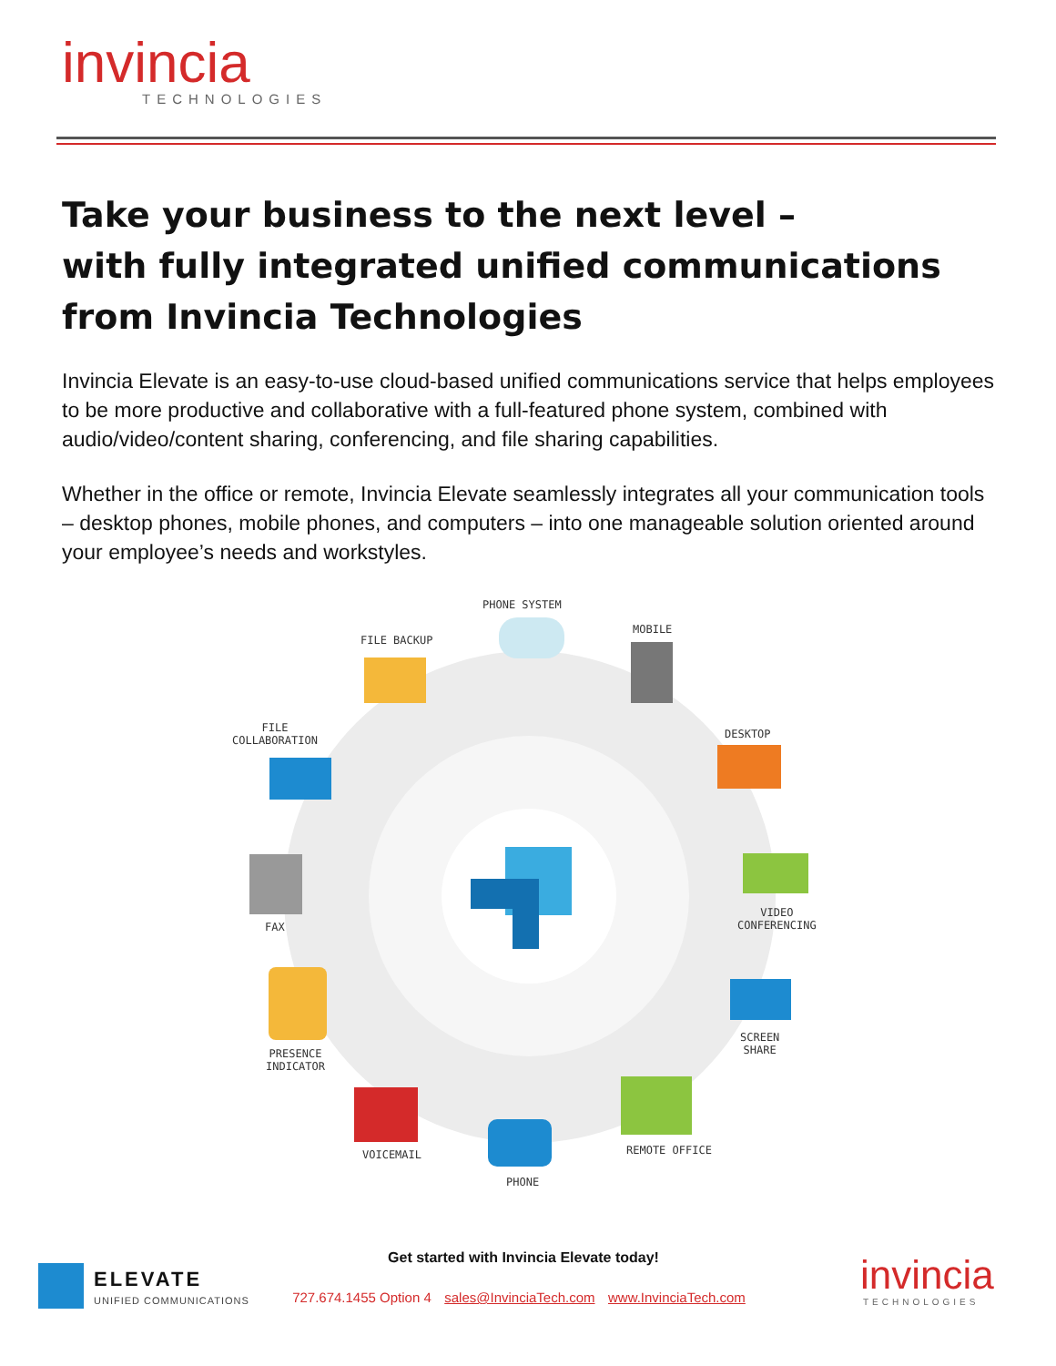invincia
TECHNOLOGIES
Take your business to the next level –
with fully integrated unified communications from Invincia Technologies
Invincia Elevate is an easy-to-use cloud-based unified communications service that helps employees to be more productive and collaborative with a full-featured phone system, combined with audio/video/content sharing, conferencing, and file sharing capabilities.
Whether in the office or remote, Invincia Elevate seamlessly integrates all your communication tools – desktop phones, mobile phones, and computers – into one manageable solution oriented around your employee’s needs and workstyles.
PHONE SYSTEM
MOBILE
FILE BACKUP
DESKTOP
FILE
COLLABORATION
VIDEO
CONFERENCING
FAX
SCREEN
SHARE
PRESENCE
INDICATOR
REMOTE OFFICE
VOICEMAIL
PHONE
ELEVATE
UNIFIED COMMUNICATIONS
Get started with Invincia Elevate today!
727.674.1455 Option 4 sales@InvinciaTech.com www.InvinciaTech.com
invincia
TECHNOLOGIES